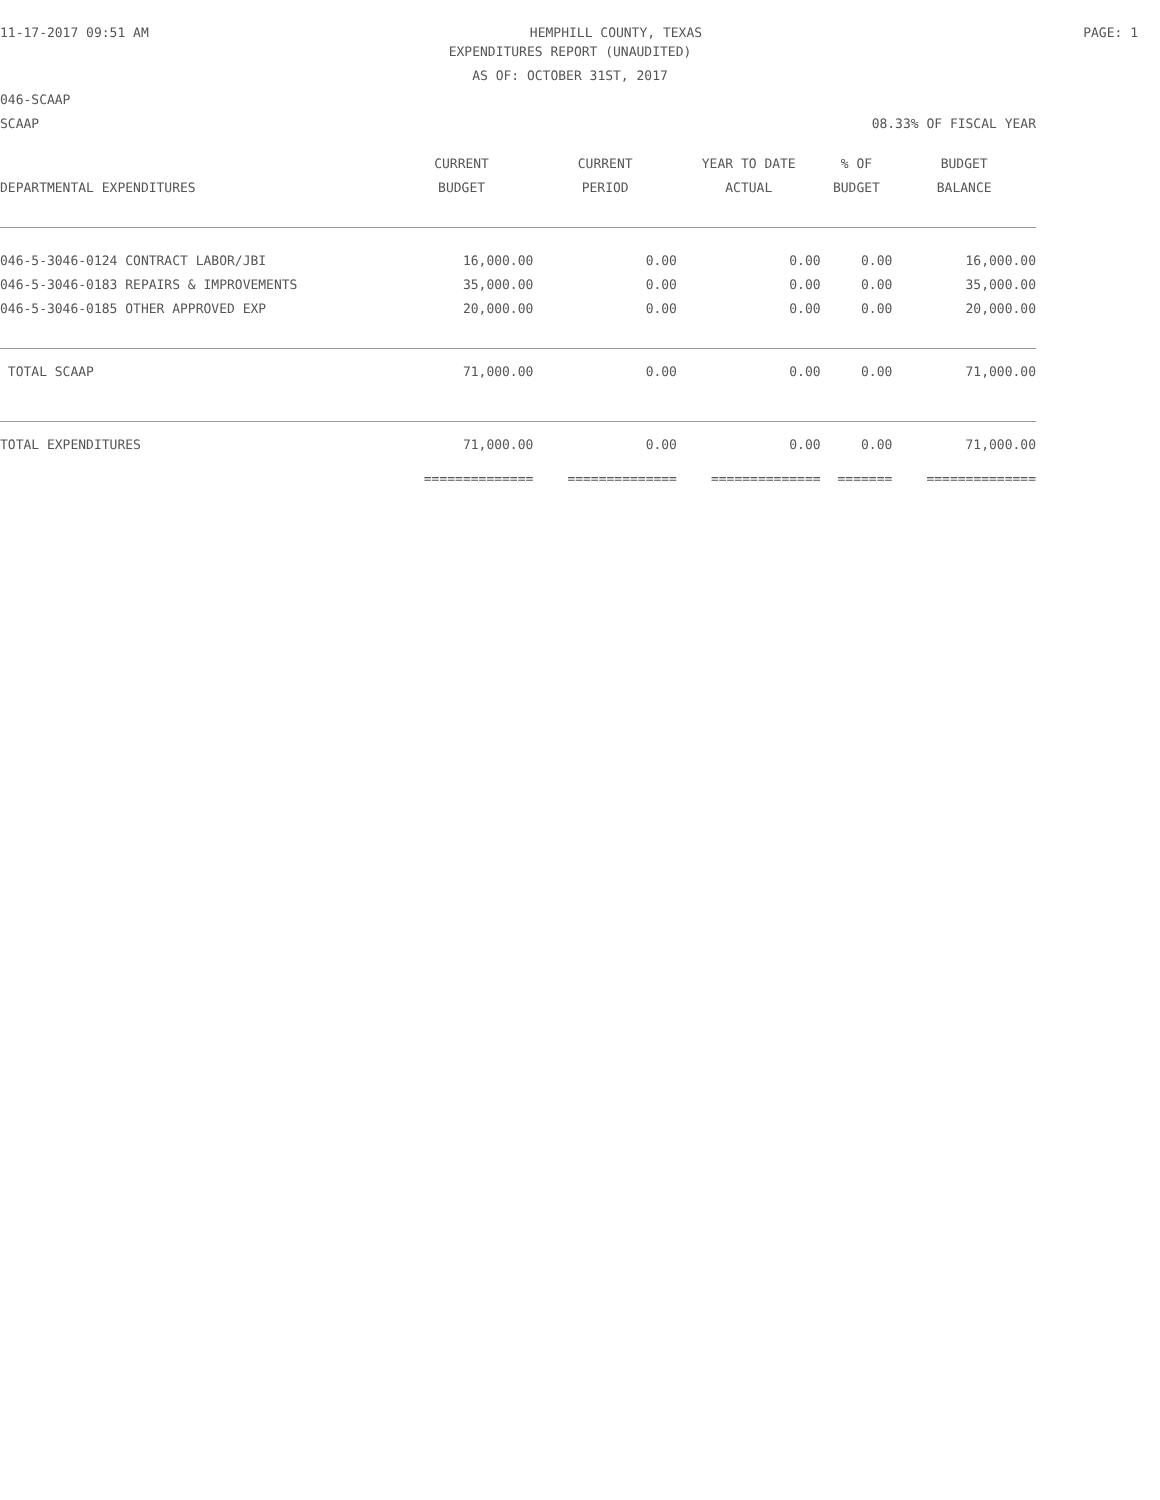11-17-2017 09:51 AM HEMPHILL COUNTY, TEXAS PAGE: 1
EXPENDITURES REPORT (UNAUDITED)
AS OF: OCTOBER 31ST, 2017
046-SCAAP
SCAAP 08.33% OF FISCAL YEAR
| | CURRENT | CURRENT | YEAR TO DATE | % OF | BUDGET |
| --- | --- | --- | --- | --- | --- |
| DEPARTMENTAL EXPENDITURES | BUDGET | PERIOD | ACTUAL | BUDGET | BALANCE |
| 046-5-3046-0124 CONTRACT LABOR/JBI | 16,000.00 | 0.00 | 0.00 | 0.00 | 16,000.00 |
| 046-5-3046-0183 REPAIRS & IMPROVEMENTS | 35,000.00 | 0.00 | 0.00 | 0.00 | 35,000.00 |
| 046-5-3046-0185 OTHER APPROVED EXP | 20,000.00 | 0.00 | 0.00 | 0.00 | 20,000.00 |
| TOTAL SCAAP | 71,000.00 | 0.00 | 0.00 | 0.00 | 71,000.00 |
| TOTAL EXPENDITURES | 71,000.00 | 0.00 | 0.00 | 0.00 | 71,000.00 |
| | ============== | ============== | ============== | ======= | ============== |